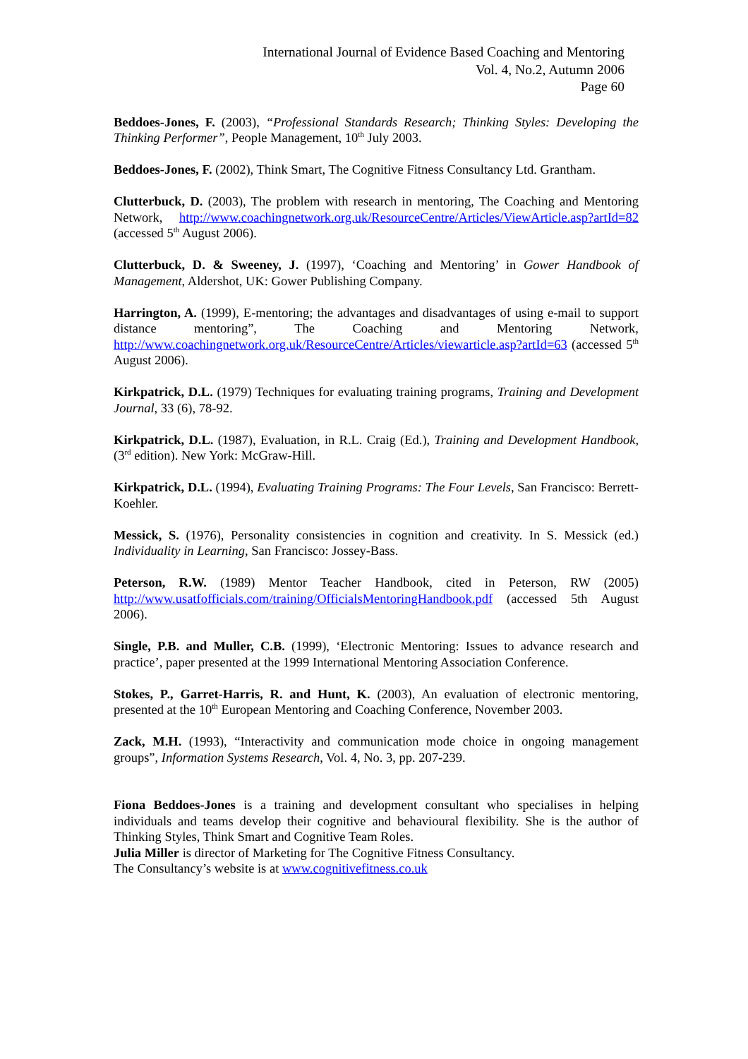International Journal of Evidence Based Coaching and Mentoring
Vol. 4, No.2, Autumn 2006
Page 60
Beddoes-Jones, F. (2003), “Professional Standards Research; Thinking Styles: Developing the Thinking Performer”, People Management, 10<sup>th</sup> July 2003.
Beddoes-Jones, F. (2002), Think Smart, The Cognitive Fitness Consultancy Ltd. Grantham.
Clutterbuck, D. (2003), The problem with research in mentoring, The Coaching and Mentoring Network, http://www.coachingnetwork.org.uk/ResourceCentre/Articles/ViewArticle.asp?artId=82 (accessed 5<sup>th</sup> August 2006).
Clutterbuck, D. & Sweeney, J. (1997), ‘Coaching and Mentoring’ in Gower Handbook of Management, Aldershot, UK: Gower Publishing Company.
Harrington, A. (1999), E-mentoring; the advantages and disadvantages of using e-mail to support distance mentoring”, The Coaching and Mentoring Network, http://www.coachingnetwork.org.uk/ResourceCentre/Articles/viewarticle.asp?artId=63 (accessed 5<sup>th</sup> August 2006).
Kirkpatrick, D.L. (1979) Techniques for evaluating training programs, Training and Development Journal, 33 (6), 78-92.
Kirkpatrick, D.L. (1987), Evaluation, in R.L. Craig (Ed.), Training and Development Handbook, (3<sup>rd</sup> edition). New York: McGraw-Hill.
Kirkpatrick, D.L. (1994), Evaluating Training Programs: The Four Levels, San Francisco: Berrett-Koehler.
Messick, S. (1976), Personality consistencies in cognition and creativity. In S. Messick (ed.) Individuality in Learning, San Francisco: Jossey-Bass.
Peterson, R.W. (1989) Mentor Teacher Handbook, cited in Peterson, RW (2005) http://www.usatfofficials.com/training/OfficialsMentoringHandbook.pdf (accessed 5th August 2006).
Single, P.B. and Muller, C.B. (1999), ‘Electronic Mentoring: Issues to advance research and practice’, paper presented at the 1999 International Mentoring Association Conference.
Stokes, P., Garret-Harris, R. and Hunt, K. (2003), An evaluation of electronic mentoring, presented at the 10<sup>th</sup> European Mentoring and Coaching Conference, November 2003.
Zack, M.H. (1993), “Interactivity and communication mode choice in ongoing management groups”, Information Systems Research, Vol. 4, No. 3, pp. 207-239.
Fiona Beddoes-Jones is a training and development consultant who specialises in helping individuals and teams develop their cognitive and behavioural flexibility. She is the author of Thinking Styles, Think Smart and Cognitive Team Roles.
Julia Miller is director of Marketing for The Cognitive Fitness Consultancy.
The Consultancy’s website is at www.cognitivefitness.co.uk